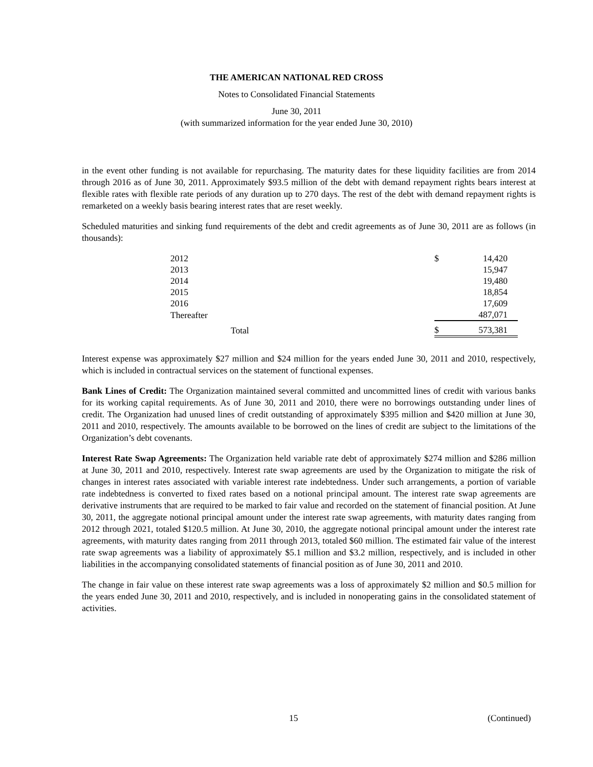THE AMERICAN NATIONAL RED CROSS
Notes to Consolidated Financial Statements
June 30, 2011
(with summarized information for the year ended June 30, 2010)
in the event other funding is not available for repurchasing. The maturity dates for these liquidity facilities are from 2014 through 2016 as of June 30, 2011. Approximately $93.5 million of the debt with demand repayment rights bears interest at flexible rates with flexible rate periods of any duration up to 270 days. The rest of the debt with demand repayment rights is remarketed on a weekly basis bearing interest rates that are reset weekly.
Scheduled maturities and sinking fund requirements of the debt and credit agreements as of June 30, 2011 are as follows (in thousands):
| 2012 | $ | 14,420 |
| 2013 | | 15,947 |
| 2014 | | 19,480 |
| 2015 | | 18,854 |
| 2016 | | 17,609 |
| Thereafter | | 487,071 |
| Total | $ | 573,381 |
Interest expense was approximately $27 million and $24 million for the years ended June 30, 2011 and 2010, respectively, which is included in contractual services on the statement of functional expenses.
Bank Lines of Credit: The Organization maintained several committed and uncommitted lines of credit with various banks for its working capital requirements. As of June 30, 2011 and 2010, there were no borrowings outstanding under lines of credit. The Organization had unused lines of credit outstanding of approximately $395 million and $420 million at June 30, 2011 and 2010, respectively. The amounts available to be borrowed on the lines of credit are subject to the limitations of the Organization’s debt covenants.
Interest Rate Swap Agreements: The Organization held variable rate debt of approximately $274 million and $286 million at June 30, 2011 and 2010, respectively. Interest rate swap agreements are used by the Organization to mitigate the risk of changes in interest rates associated with variable interest rate indebtedness. Under such arrangements, a portion of variable rate indebtedness is converted to fixed rates based on a notional principal amount. The interest rate swap agreements are derivative instruments that are required to be marked to fair value and recorded on the statement of financial position. At June 30, 2011, the aggregate notional principal amount under the interest rate swap agreements, with maturity dates ranging from 2012 through 2021, totaled $120.5 million. At June 30, 2010, the aggregate notional principal amount under the interest rate agreements, with maturity dates ranging from 2011 through 2013, totaled $60 million. The estimated fair value of the interest rate swap agreements was a liability of approximately $5.1 million and $3.2 million, respectively, and is included in other liabilities in the accompanying consolidated statements of financial position as of June 30, 2011 and 2010.
The change in fair value on these interest rate swap agreements was a loss of approximately $2 million and $0.5 million for the years ended June 30, 2011 and 2010, respectively, and is included in nonoperating gains in the consolidated statement of activities.
15 (Continued)